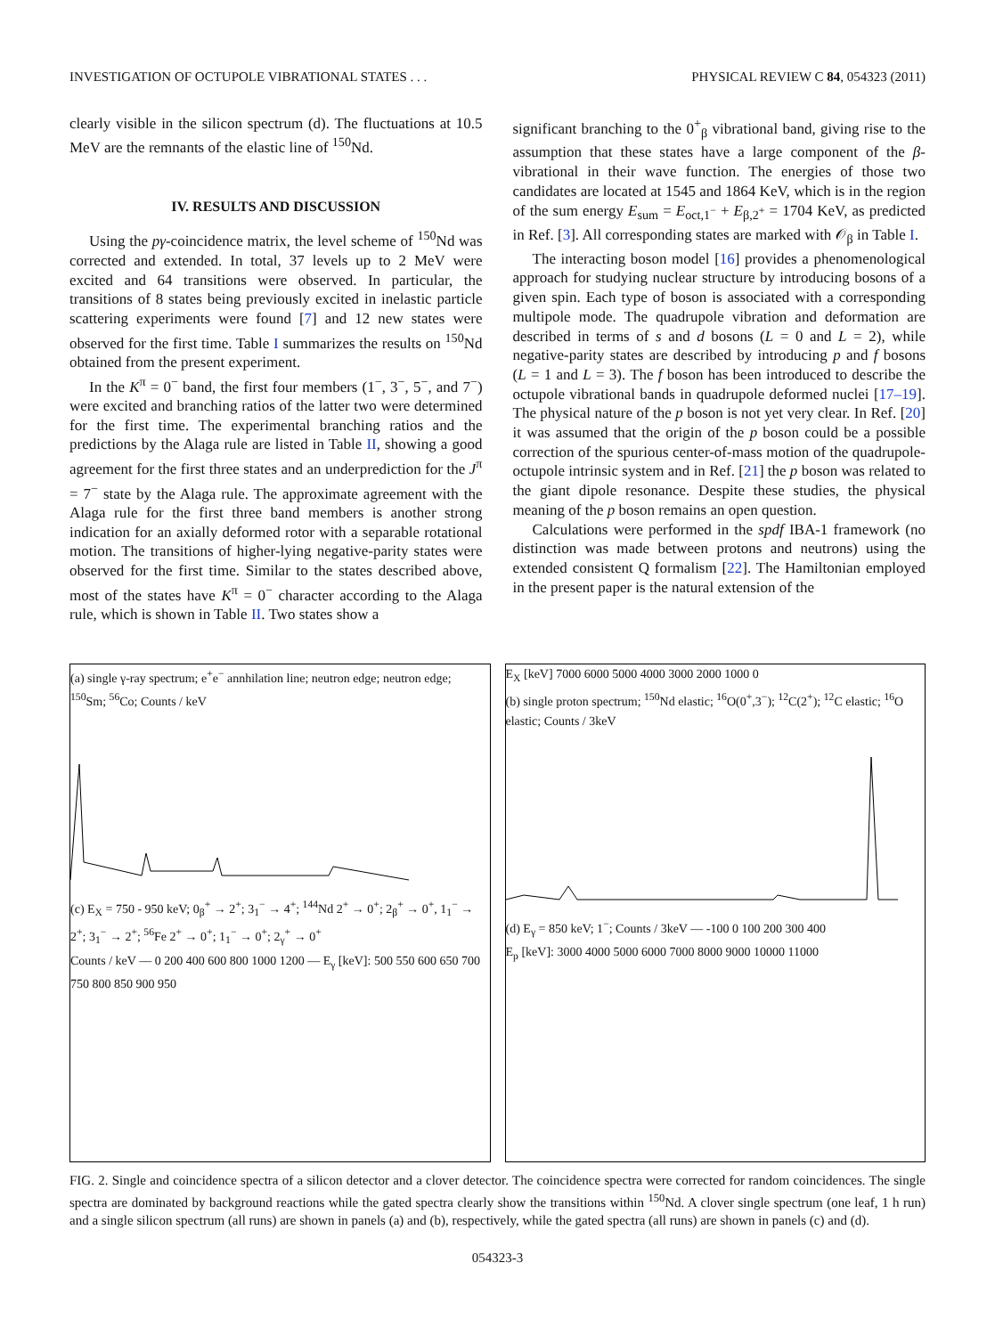INVESTIGATION OF OCTUPOLE VIBRATIONAL STATES . . . PHYSICAL REVIEW C 84, 054323 (2011)
clearly visible in the silicon spectrum (d). The fluctuations at 10.5 MeV are the remnants of the elastic line of <sup>150</sup>Nd.
IV. RESULTS AND DISCUSSION
Using the pγ-coincidence matrix, the level scheme of <sup>150</sup>Nd was corrected and extended. In total, 37 levels up to 2 MeV were excited and 64 transitions were observed. In particular, the transitions of 8 states being previously excited in inelastic particle scattering experiments were found [7] and 12 new states were observed for the first time. Table I summarizes the results on <sup>150</sup>Nd obtained from the present experiment.
In the K<sup>π</sup> = 0<sup>−</sup> band, the first four members (1<sup>−</sup>, 3<sup>−</sup>, 5<sup>−</sup>, and 7<sup>−</sup>) were excited and branching ratios of the latter two were determined for the first time. The experimental branching ratios and the predictions by the Alaga rule are listed in Table II, showing a good agreement for the first three states and an underprediction for the J<sup>π</sup> = 7<sup>−</sup> state by the Alaga rule. The approximate agreement with the Alaga rule for the first three band members is another strong indication for an axially deformed rotor with a separable rotational motion. The transitions of higher-lying negative-parity states were observed for the first time. Similar to the states described above, most of the states have K<sup>π</sup> = 0<sup>−</sup> character according to the Alaga rule, which is shown in Table II. Two states show a
significant branching to the 0<sup>+</sup><sub>β</sub> vibrational band, giving rise to the assumption that these states have a large component of the β-vibrational in their wave function. The energies of those two candidates are located at 1545 and 1864 KeV, which is in the region of the sum energy E<sub>sum</sub> = E<sub>oct,1<sup>−</sup></sub> + E<sub>β,2<sup>+</sup></sub> = 1704 KeV, as predicted in Ref. [3]. All corresponding states are marked with 𝒪<sub>β</sub> in Table I.
The interacting boson model [16] provides a phenomenological approach for studying nuclear structure by introducing bosons of a given spin. Each type of boson is associated with a corresponding multipole mode. The quadrupole vibration and deformation are described in terms of s and d bosons (L = 0 and L = 2), while negative-parity states are described by introducing p and f bosons (L = 1 and L = 3). The f boson has been introduced to describe the octupole vibrational bands in quadrupole deformed nuclei [17–19]. The physical nature of the p boson is not yet very clear. In Ref. [20] it was assumed that the origin of the p boson could be a possible correction of the spurious center-of-mass motion of the quadrupole-octupole intrinsic system and in Ref. [21] the p boson was related to the giant dipole resonance. Despite these studies, the physical meaning of the p boson remains an open question.
Calculations were performed in the spdf IBA-1 framework (no distinction was made between protons and neutrons) using the extended consistent Q formalism [22]. The Hamiltonian employed in the present paper is the natural extension of the
(a) single γ-ray spectrum; e<sup>+</sup>e<sup>−</sup> annhilation line; neutron edge; neutron edge; <sup>150</sup>Sm; <sup>56</sup>Co; Counts / keV
(c) E<sub>X</sub> = 750 - 950 keV; 0<sub>β</sub><sup>+</sup> → 2<sup>+</sup>; 3<sub>1</sub><sup>−</sup> → 4<sup>+</sup>; <sup>144</sup>Nd 2<sup>+</sup> → 0<sup>+</sup>; 2<sub>β</sub><sup>+</sup> → 0<sup>+</sup>, 1<sub>1</sub><sup>−</sup> → 2<sup>+</sup>; 3<sub>1</sub><sup>−</sup> → 2<sup>+</sup>; <sup>56</sup>Fe 2<sup>+</sup> → 0<sup>+</sup>; 1<sub>1</sub><sup>−</sup> → 0<sup>+</sup>; 2<sub>γ</sub><sup>+</sup> → 0<sup>+</sup>
Counts / keV — 0 200 400 600 800 1000 1200 — E<sub>γ</sub> [keV]: 500 550 600 650 700 750 800 850 900 950
E<sub>X</sub> [keV] 7000 6000 5000 4000 3000 2000 1000 0
(b) single proton spectrum; <sup>150</sup>Nd elastic; <sup>16</sup>O(0<sup>+</sup>,3<sup>−</sup>); <sup>12</sup>C(2<sup>+</sup>); <sup>12</sup>C elastic; <sup>16</sup>O elastic; Counts / 3keV
(d) E<sub>γ</sub> = 850 keV; 1<sup>−</sup>; Counts / 3keV — -100 0 100 200 300 400
E<sub>p</sub> [keV]: 3000 4000 5000 6000 7000 8000 9000 10000 11000
FIG. 2. Single and coincidence spectra of a silicon detector and a clover detector. The coincidence spectra were corrected for random coincidences. The single spectra are dominated by background reactions while the gated spectra clearly show the transitions within <sup>150</sup>Nd. A clover single spectrum (one leaf, 1 h run) and a single silicon spectrum (all runs) are shown in panels (a) and (b), respectively, while the gated spectra (all runs) are shown in panels (c) and (d).
054323-3